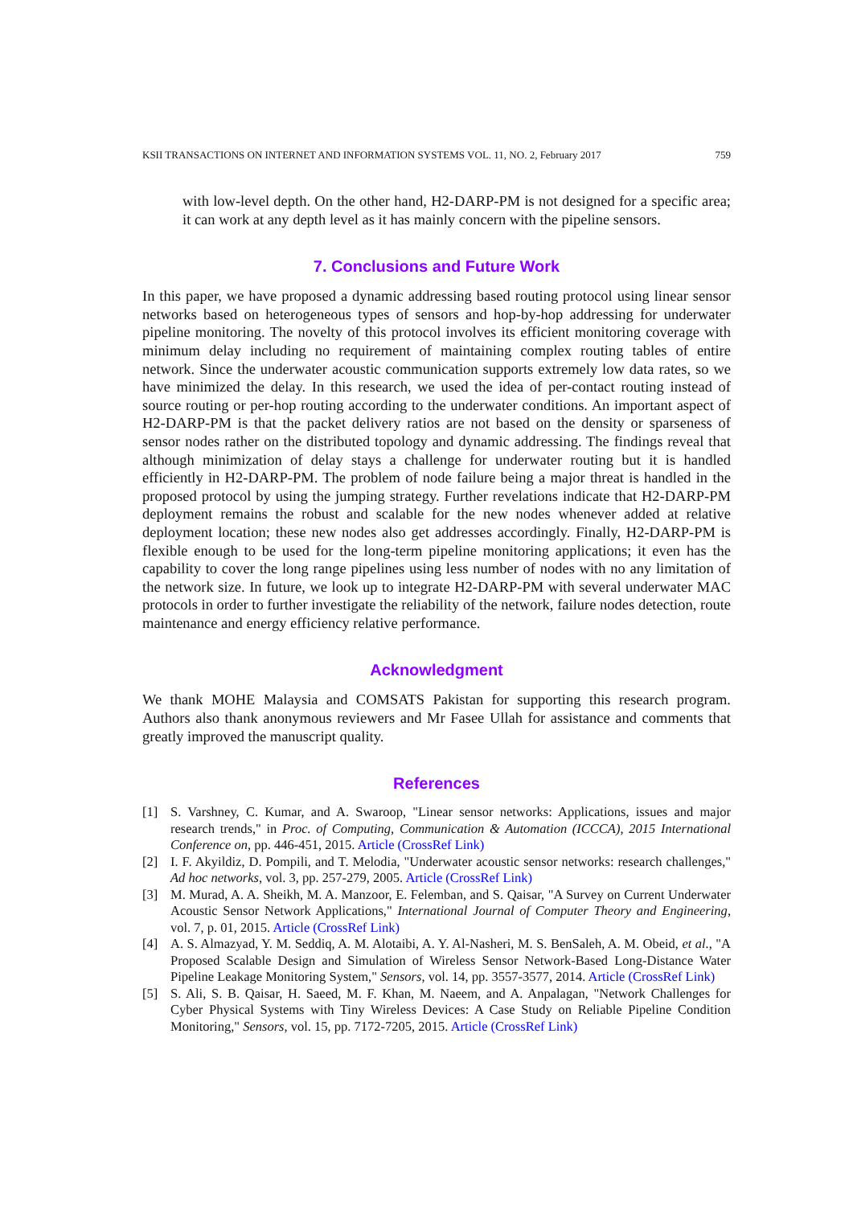KSII TRANSACTIONS ON INTERNET AND INFORMATION SYSTEMS VOL. 11, NO. 2, February 2017 759
with low-level depth. On the other hand, H2-DARP-PM is not designed for a specific area; it can work at any depth level as it has mainly concern with the pipeline sensors.
7. Conclusions and Future Work
In this paper, we have proposed a dynamic addressing based routing protocol using linear sensor networks based on heterogeneous types of sensors and hop-by-hop addressing for underwater pipeline monitoring. The novelty of this protocol involves its efficient monitoring coverage with minimum delay including no requirement of maintaining complex routing tables of entire network. Since the underwater acoustic communication supports extremely low data rates, so we have minimized the delay. In this research, we used the idea of per-contact routing instead of source routing or per-hop routing according to the underwater conditions. An important aspect of H2-DARP-PM is that the packet delivery ratios are not based on the density or sparseness of sensor nodes rather on the distributed topology and dynamic addressing. The findings reveal that although minimization of delay stays a challenge for underwater routing but it is handled efficiently in H2-DARP-PM. The problem of node failure being a major threat is handled in the proposed protocol by using the jumping strategy. Further revelations indicate that H2-DARP-PM deployment remains the robust and scalable for the new nodes whenever added at relative deployment location; these new nodes also get addresses accordingly. Finally, H2-DARP-PM is flexible enough to be used for the long-term pipeline monitoring applications; it even has the capability to cover the long range pipelines using less number of nodes with no any limitation of the network size. In future, we look up to integrate H2-DARP-PM with several underwater MAC protocols in order to further investigate the reliability of the network, failure nodes detection, route maintenance and energy efficiency relative performance.
Acknowledgment
We thank MOHE Malaysia and COMSATS Pakistan for supporting this research program. Authors also thank anonymous reviewers and Mr Fasee Ullah for assistance and comments that greatly improved the manuscript quality.
References
[1] S. Varshney, C. Kumar, and A. Swaroop, "Linear sensor networks: Applications, issues and major research trends," in Proc. of Computing, Communication & Automation (ICCCA), 2015 International Conference on, pp. 446-451, 2015. Article (CrossRef Link)
[2] I. F. Akyildiz, D. Pompili, and T. Melodia, "Underwater acoustic sensor networks: research challenges," Ad hoc networks, vol. 3, pp. 257-279, 2005. Article (CrossRef Link)
[3] M. Murad, A. A. Sheikh, M. A. Manzoor, E. Felemban, and S. Qaisar, "A Survey on Current Underwater Acoustic Sensor Network Applications," International Journal of Computer Theory and Engineering, vol. 7, p. 01, 2015. Article (CrossRef Link)
[4] A. S. Almazyad, Y. M. Seddiq, A. M. Alotaibi, A. Y. Al-Nasheri, M. S. BenSaleh, A. M. Obeid, et al., "A Proposed Scalable Design and Simulation of Wireless Sensor Network-Based Long-Distance Water Pipeline Leakage Monitoring System," Sensors, vol. 14, pp. 3557-3577, 2014. Article (CrossRef Link)
[5] S. Ali, S. B. Qaisar, H. Saeed, M. F. Khan, M. Naeem, and A. Anpalagan, "Network Challenges for Cyber Physical Systems with Tiny Wireless Devices: A Case Study on Reliable Pipeline Condition Monitoring," Sensors, vol. 15, pp. 7172-7205, 2015. Article (CrossRef Link)